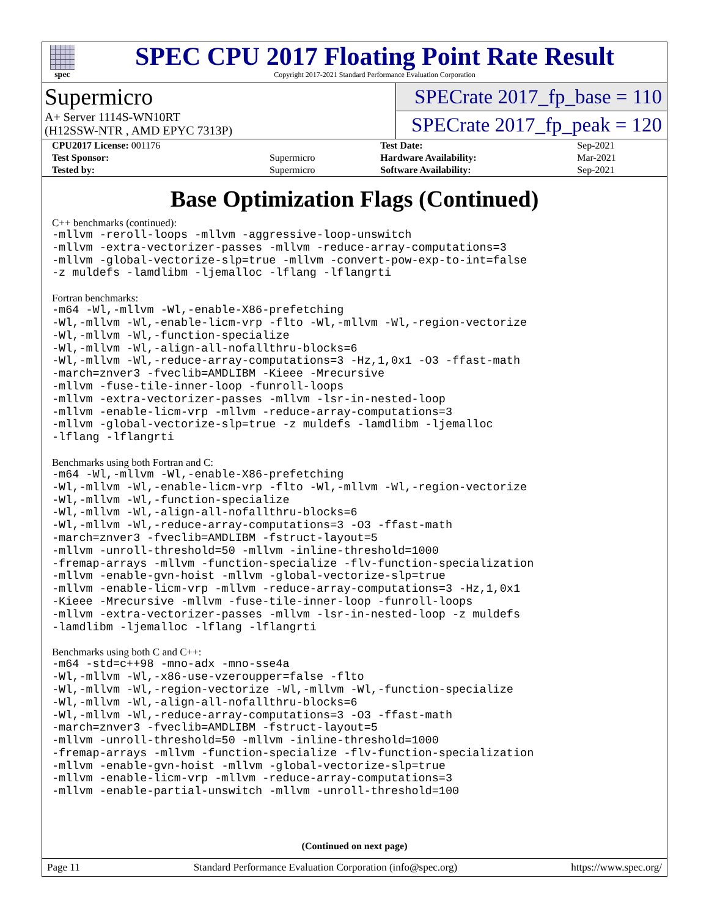spec
SPEC CPU 2017 Floating Point Rate Result
Copyright 2017-2021 Standard Performance Evaluation Corporation
Supermicro
A+ Server 1114S-WN10RT
(H12SSW-NTR , AMD EPYC 7313P)
SPECrate 2017_fp_base = 110
SPECrate 2017_fp_peak = 120
| CPU2017 License: 001176 | | Test Date: | Sep-2021 |
| Test Sponsor: | Supermicro | Hardware Availability: | Mar-2021 |
| Tested by: | Supermicro | Software Availability: | Sep-2021 |
Base Optimization Flags (Continued)
C++ benchmarks (continued):
-mllvm -reroll-loops -mllvm -aggressive-loop-unswitch
-mllvm -extra-vectorizer-passes -mllvm -reduce-array-computations=3
-mllvm -global-vectorize-slp=true -mllvm -convert-pow-exp-to-int=false
-z muldefs -lamdlibm -ljemalloc -lflang -lflangrti
Fortran benchmarks:
-m64 -Wl,-mllvm -Wl,-enable-X86-prefetching
-Wl,-mllvm -Wl,-enable-licm-vrp -flto -Wl,-mllvm -Wl,-region-vectorize
-Wl,-mllvm -Wl,-function-specialize
-Wl,-mllvm -Wl,-align-all-nofallthru-blocks=6
-Wl,-mllvm -Wl,-reduce-array-computations=3 -Hz,1,0x1 -O3 -ffast-math
-march=znver3 -fveclib=AMDLIBM -Kieee -Mrecursive
-mllvm -fuse-tile-inner-loop -funroll-loops
-mllvm -extra-vectorizer-passes -mllvm -lsr-in-nested-loop
-mllvm -enable-licm-vrp -mllvm -reduce-array-computations=3
-mllvm -global-vectorize-slp=true -z muldefs -lamdlibm -ljemalloc
-lflang -lflangrti
Benchmarks using both Fortran and C:
-m64 -Wl,-mllvm -Wl,-enable-X86-prefetching
-Wl,-mllvm -Wl,-enable-licm-vrp -flto -Wl,-mllvm -Wl,-region-vectorize
-Wl,-mllvm -Wl,-function-specialize
-Wl,-mllvm -Wl,-align-all-nofallthru-blocks=6
-Wl,-mllvm -Wl,-reduce-array-computations=3 -O3 -ffast-math
-march=znver3 -fveclib=AMDLIBM -fstruct-layout=5
-mllvm -unroll-threshold=50 -mllvm -inline-threshold=1000
-fremap-arrays -mllvm -function-specialize -flv-function-specialization
-mllvm -enable-gvn-hoist -mllvm -global-vectorize-slp=true
-mllvm -enable-licm-vrp -mllvm -reduce-array-computations=3 -Hz,1,0x1
-Kieee -Mrecursive -mllvm -fuse-tile-inner-loop -funroll-loops
-mllvm -extra-vectorizer-passes -mllvm -lsr-in-nested-loop -z muldefs
-lamdlibm -ljemalloc -lflang -lflangrti
Benchmarks using both C and C++:
-m64 -std=c++98 -mno-adx -mno-sse4a
-Wl,-mllvm -Wl,-x86-use-vzeroupper=false -flto
-Wl,-mllvm -Wl,-region-vectorize -Wl,-mllvm -Wl,-function-specialize
-Wl,-mllvm -Wl,-align-all-nofallthru-blocks=6
-Wl,-mllvm -Wl,-reduce-array-computations=3 -O3 -ffast-math
-march=znver3 -fveclib=AMDLIBM -fstruct-layout=5
-mllvm -unroll-threshold=50 -mllvm -inline-threshold=1000
-fremap-arrays -mllvm -function-specialize -flv-function-specialization
-mllvm -enable-gvn-hoist -mllvm -global-vectorize-slp=true
-mllvm -enable-licm-vrp -mllvm -reduce-array-computations=3
-mllvm -enable-partial-unswitch -mllvm -unroll-threshold=100
(Continued on next page)
Page 11 Standard Performance Evaluation Corporation (info@spec.org) https://www.spec.org/